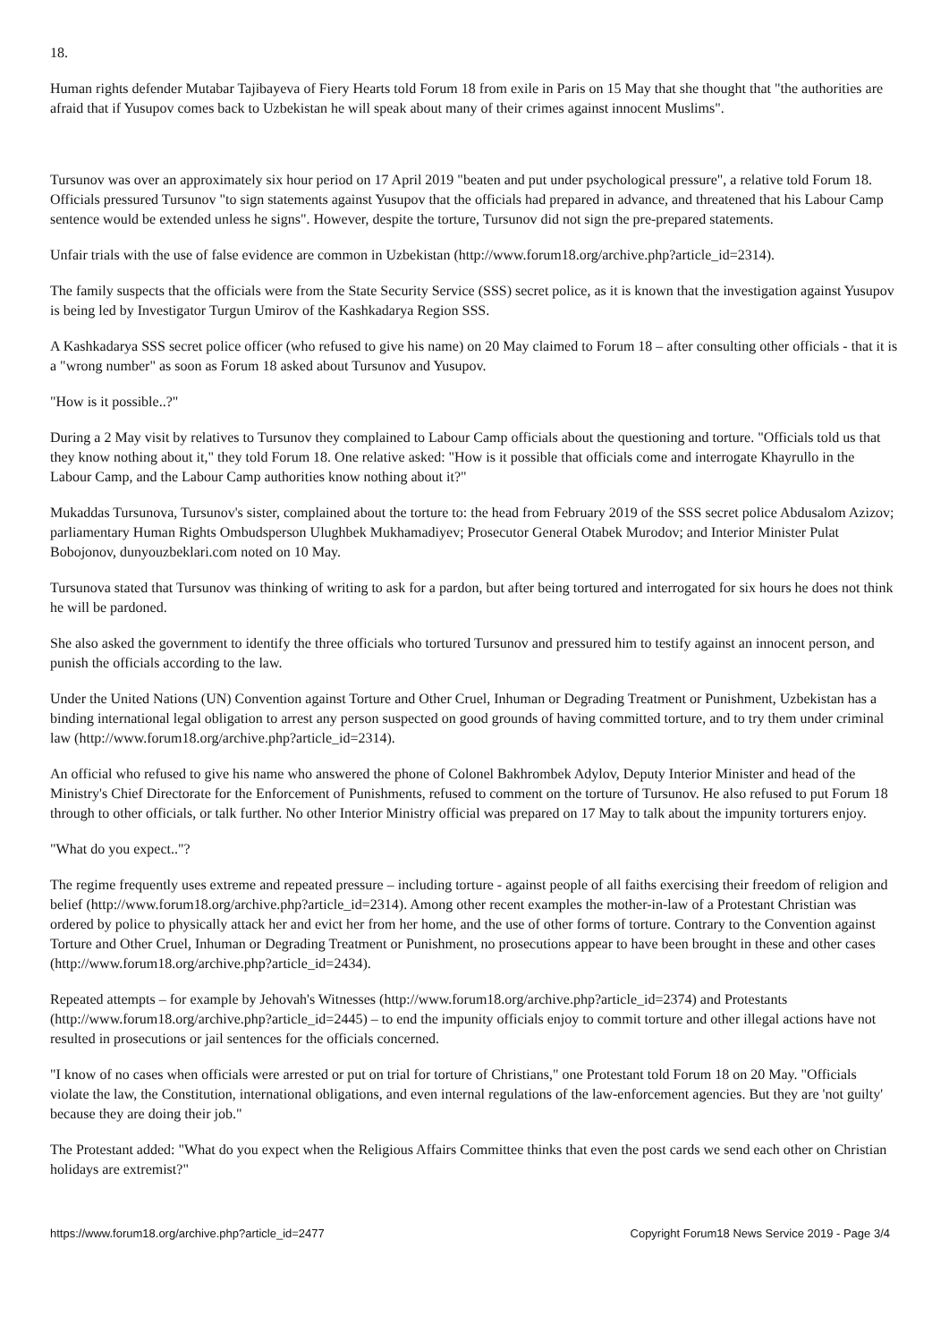18.
Human rights defender Mutabar Tajibayeva of Fiery Hearts told Forum 18 from exile in Paris on 15 May that she thought that "the authorities are afraid that if Yusupov comes back to Uzbekistan he will speak about many of their crimes against innocent Muslims".
Tursunov was over an approximately six hour period on 17 April 2019 "beaten and put under psychological pressure", a relative told Forum 18. Officials pressured Tursunov "to sign statements against Yusupov that the officials had prepared in advance, and threatened that his Labour Camp sentence would be extended unless he signs". However, despite the torture, Tursunov did not sign the pre-prepared statements.
Unfair trials with the use of false evidence are common in Uzbekistan (http://www.forum18.org/archive.php?article_id=2314).
The family suspects that the officials were from the State Security Service (SSS) secret police, as it is known that the investigation against Yusupov is being led by Investigator Turgun Umirov of the Kashkadarya Region SSS.
A Kashkadarya SSS secret police officer (who refused to give his name) on 20 May claimed to Forum 18 – after consulting other officials - that it is a "wrong number" as soon as Forum 18 asked about Tursunov and Yusupov.
"How is it possible..?"
During a 2 May visit by relatives to Tursunov they complained to Labour Camp officials about the questioning and torture. "Officials told us that they know nothing about it," they told Forum 18. One relative asked: "How is it possible that officials come and interrogate Khayrullo in the Labour Camp, and the Labour Camp authorities know nothing about it?"
Mukaddas Tursunova, Tursunov's sister, complained about the torture to: the head from February 2019 of the SSS secret police Abdusalom Azizov; parliamentary Human Rights Ombudsperson Ulughbek Mukhamadiyev; Prosecutor General Otabek Murodov; and Interior Minister Pulat Bobojonov, dunyouzbeklari.com noted on 10 May.
Tursunova stated that Tursunov was thinking of writing to ask for a pardon, but after being tortured and interrogated for six hours he does not think he will be pardoned.
She also asked the government to identify the three officials who tortured Tursunov and pressured him to testify against an innocent person, and punish the officials according to the law.
Under the United Nations (UN) Convention against Torture and Other Cruel, Inhuman or Degrading Treatment or Punishment, Uzbekistan has a binding international legal obligation to arrest any person suspected on good grounds of having committed torture, and to try them under criminal law (http://www.forum18.org/archive.php?article_id=2314).
An official who refused to give his name who answered the phone of Colonel Bakhrombek Adylov, Deputy Interior Minister and head of the Ministry's Chief Directorate for the Enforcement of Punishments, refused to comment on the torture of Tursunov. He also refused to put Forum 18 through to other officials, or talk further. No other Interior Ministry official was prepared on 17 May to talk about the impunity torturers enjoy.
"What do you expect.."?
The regime frequently uses extreme and repeated pressure – including torture - against people of all faiths exercising their freedom of religion and belief (http://www.forum18.org/archive.php?article_id=2314). Among other recent examples the mother-in-law of a Protestant Christian was ordered by police to physically attack her and evict her from her home, and the use of other forms of torture. Contrary to the Convention against Torture and Other Cruel, Inhuman or Degrading Treatment or Punishment, no prosecutions appear to have been brought in these and other cases (http://www.forum18.org/archive.php?article_id=2434).
Repeated attempts – for example by Jehovah's Witnesses (http://www.forum18.org/archive.php?article_id=2374) and Protestants (http://www.forum18.org/archive.php?article_id=2445) – to end the impunity officials enjoy to commit torture and other illegal actions have not resulted in prosecutions or jail sentences for the officials concerned.
"I know of no cases when officials were arrested or put on trial for torture of Christians," one Protestant told Forum 18 on 20 May. "Officials violate the law, the Constitution, international obligations, and even internal regulations of the law-enforcement agencies. But they are 'not guilty' because they are doing their job."
The Protestant added: "What do you expect when the Religious Affairs Committee thinks that even the post cards we send each other on Christian holidays are extremist?"
https://www.forum18.org/archive.php?article_id=2477 Copyright Forum18 News Service 2019 - Page 3/4